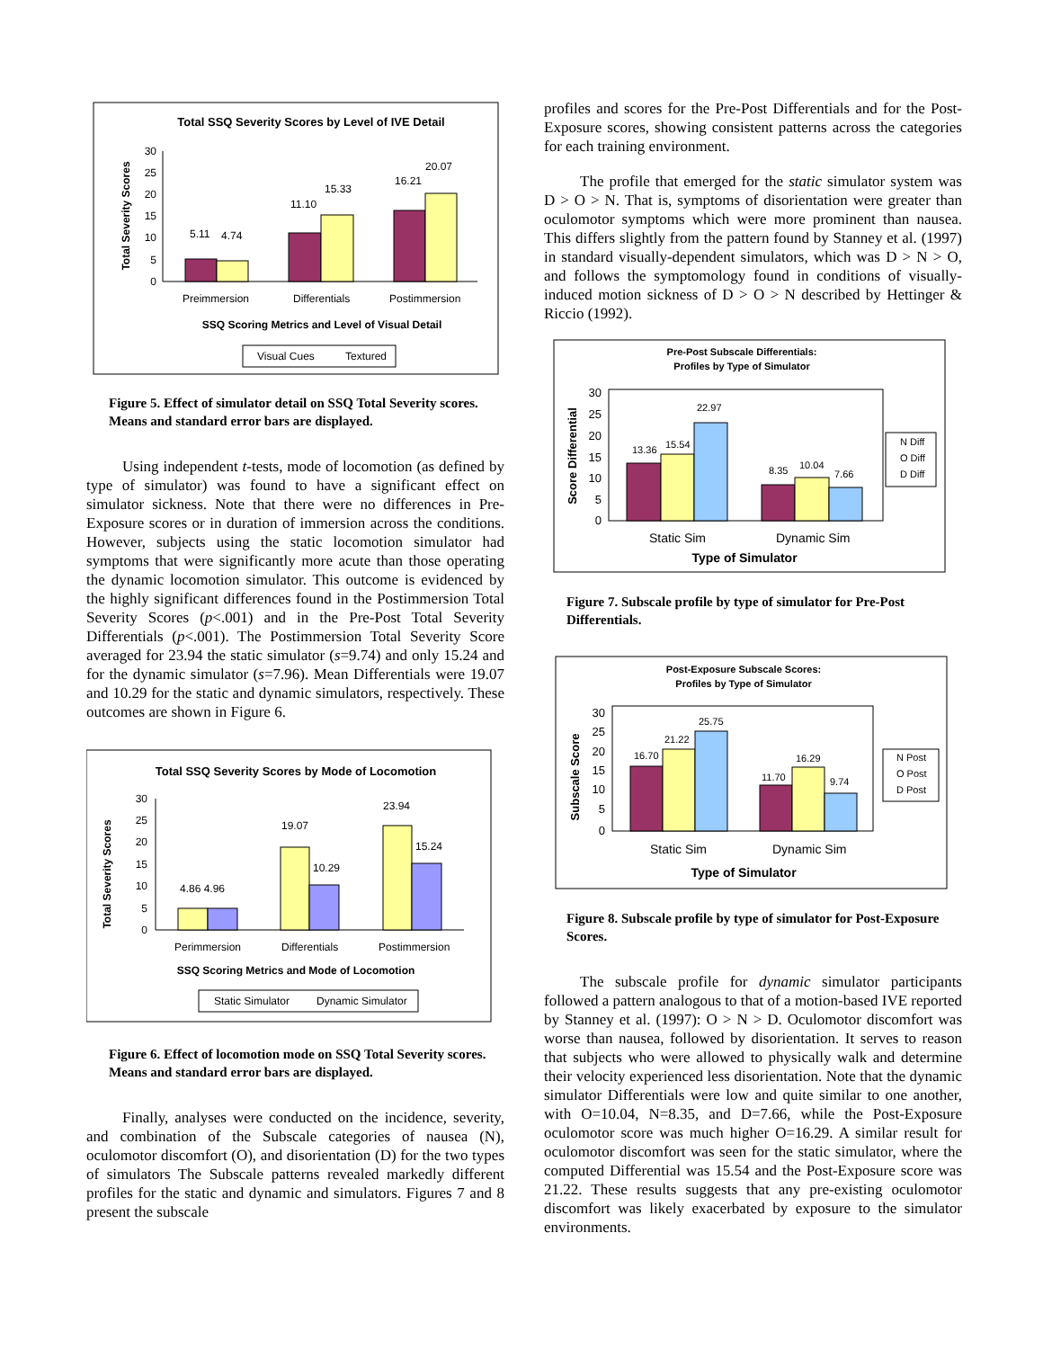Total SSQ Severity Scores by Level of IVE Detail
30
25
20
15
10
5
0
5.11
4.74
11.10
15.33
16.21
20.07
Preimmersion
Differentials
Postimmersion
SSQ Scoring Metrics and Level of Visual Detail
Total Severity Scores
Visual Cues
Textured
Figure 5. Effect of simulator detail on SSQ Total Severity scores. Means and standard error bars are displayed.
Using independent t-tests, mode of locomotion (as defined by type of simulator) was found to have a significant effect on simulator sickness. Note that there were no differences in Pre-Exposure scores or in duration of immersion across the conditions. However, subjects using the static locomotion simulator had symptoms that were significantly more acute than those operating the dynamic locomotion simulator. This outcome is evidenced by the highly significant differences found in the Postimmersion Total Severity Scores (p<.001) and in the Pre-Post Total Severity Differentials (p<.001). The Postimmersion Total Severity Score averaged for 23.94 the static simulator (s=9.74) and only 15.24 and for the dynamic simulator (s=7.96). Mean Differentials were 19.07 and 10.29 for the static and dynamic simulators, respectively. These outcomes are shown in Figure 6.
Total SSQ Severity Scores by Mode of Locomotion
30
25
20
15
10
5
0
4.86 4.96
19.07
10.29
23.94
15.24
Perimmersion
Differentials
Postimmersion
SSQ Scoring Metrics and Mode of Locomotion
Total Severity Scores
Static Simulator
Dynamic Simulator
Figure 6. Effect of locomotion mode on SSQ Total Severity scores. Means and standard error bars are displayed.
Finally, analyses were conducted on the incidence, severity, and combination of the Subscale categories of nausea (N), oculomotor discomfort (O), and disorientation (D) for the two types of simulators The Subscale patterns revealed markedly different profiles for the static and dynamic and simulators. Figures 7 and 8 present the subscale
profiles and scores for the Pre-Post Differentials and for the Post-Exposure scores, showing consistent patterns across the categories for each training environment.
The profile that emerged for the static simulator system was D > O > N. That is, symptoms of disorientation were greater than oculomotor symptoms which were more prominent than nausea. This differs slightly from the pattern found by Stanney et al. (1997) in standard visually-dependent simulators, which was D > N > O, and follows the symptomology found in conditions of visually-induced motion sickness of D > O > N described by Hettinger & Riccio (1992).
Pre-Post Subscale Differentials:
Profiles by Type of Simulator
30
25
20
15
10
5
0
13.36
15.54
22.97
8.35
10.04
7.66
Static Sim
Dynamic Sim
Type of Simulator
Score Differential
N Diff
O Diff
D Diff
Figure 7. Subscale profile by type of simulator for Pre-Post Differentials.
Post-Exposure Subscale Scores:
Profiles by Type of Simulator
30
25
20
15
10
5
0
16.70
21.22
25.75
11.70
16.29
9.74
Static Sim
Dynamic Sim
Type of Simulator
Subscale Score
N Post
O Post
D Post
Figure 8. Subscale profile by type of simulator for Post-Exposure Scores.
The subscale profile for dynamic simulator participants followed a pattern analogous to that of a motion-based IVE reported by Stanney et al. (1997): O > N > D. Oculomotor discomfort was worse than nausea, followed by disorientation. It serves to reason that subjects who were allowed to physically walk and determine their velocity experienced less disorientation. Note that the dynamic simulator Differentials were low and quite similar to one another, with O=10.04, N=8.35, and D=7.66, while the Post-Exposure oculomotor score was much higher O=16.29. A similar result for oculomotor discomfort was seen for the static simulator, where the computed Differential was 15.54 and the Post-Exposure score was 21.22. These results suggests that any pre-existing oculomotor discomfort was likely exacerbated by exposure to the simulator environments.